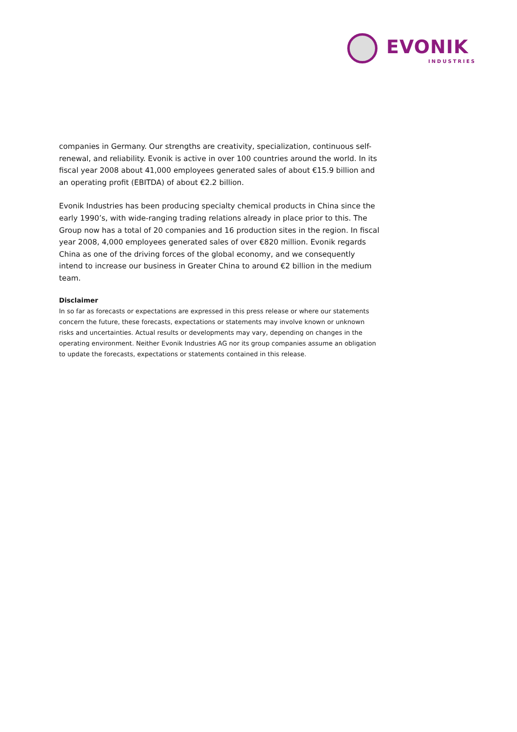EVONIK
INDUSTRIES
companies in Germany. Our strengths are creativity, specialization, continuous self-renewal, and reliability. Evonik is active in over 100 countries around the world. In its fiscal year 2008 about 41,000 employees generated sales of about €15.9 billion and an operating profit (EBITDA) of about €2.2 billion.
Evonik Industries has been producing specialty chemical products in China since the early 1990’s, with wide-ranging trading relations already in place prior to this. The Group now has a total of 20 companies and 16 production sites in the region. In fiscal year 2008, 4,000 employees generated sales of over €820 million. Evonik regards China as one of the driving forces of the global economy, and we consequently intend to increase our business in Greater China to around €2 billion in the medium team.
Disclaimer
In so far as forecasts or expectations are expressed in this press release or where our statements concern the future, these forecasts, expectations or statements may involve known or unknown risks and uncertainties. Actual results or developments may vary, depending on changes in the operating environment. Neither Evonik Industries AG nor its group companies assume an obligation to update the forecasts, expectations or statements contained in this release.